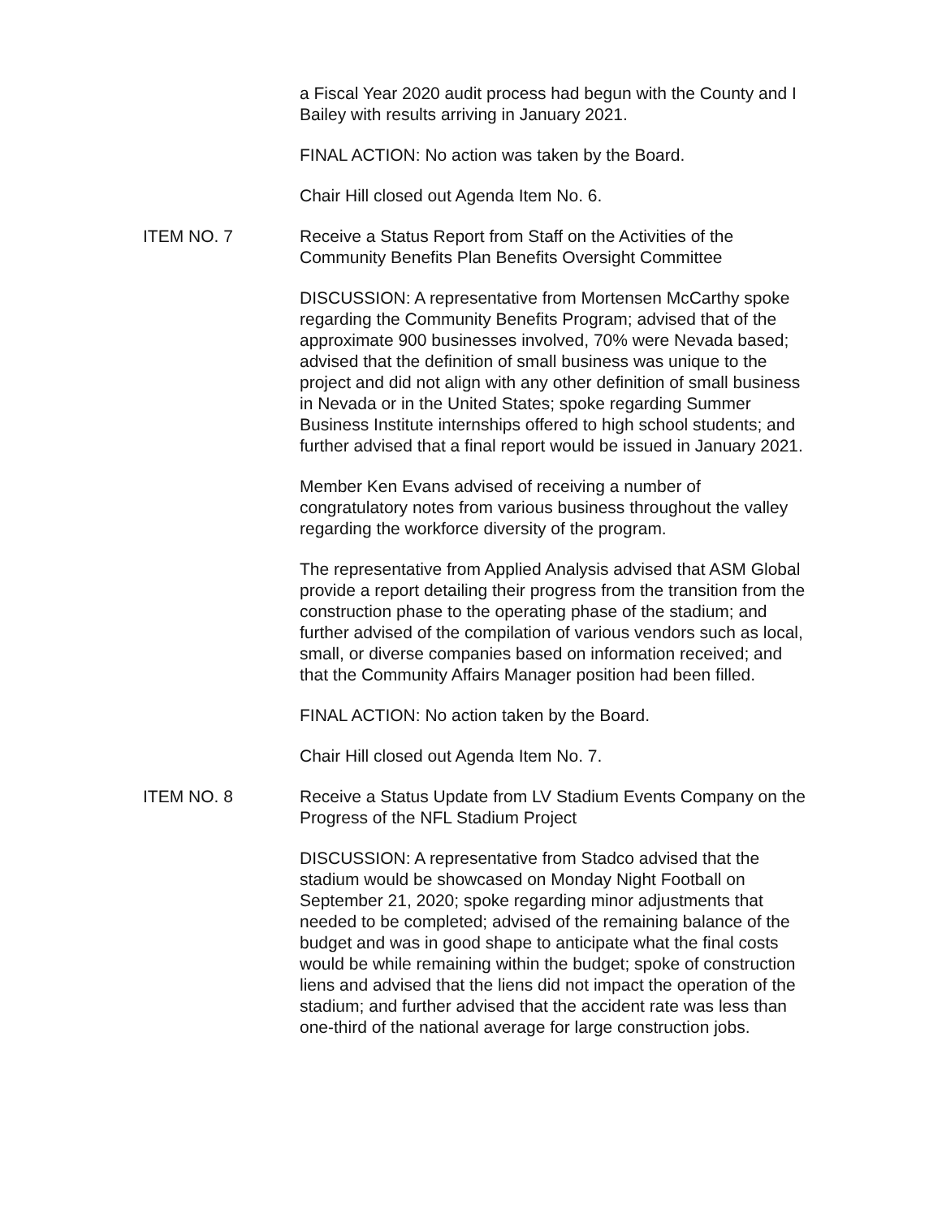a Fiscal Year 2020 audit process had begun with the County and I Bailey with results arriving in January 2021.
FINAL ACTION: No action was taken by the Board.
Chair Hill closed out Agenda Item No. 6.
ITEM NO. 7 Receive a Status Report from Staff on the Activities of the Community Benefits Plan Benefits Oversight Committee
DISCUSSION: A representative from Mortensen McCarthy spoke regarding the Community Benefits Program; advised that of the approximate 900 businesses involved, 70% were Nevada based; advised that the definition of small business was unique to the project and did not align with any other definition of small business in Nevada or in the United States; spoke regarding Summer Business Institute internships offered to high school students; and further advised that a final report would be issued in January 2021.
Member Ken Evans advised of receiving a number of congratulatory notes from various business throughout the valley regarding the workforce diversity of the program.
The representative from Applied Analysis advised that ASM Global provide a report detailing their progress from the transition from the construction phase to the operating phase of the stadium; and further advised of the compilation of various vendors such as local, small, or diverse companies based on information received; and that the Community Affairs Manager position had been filled.
FINAL ACTION: No action taken by the Board.
Chair Hill closed out Agenda Item No. 7.
ITEM NO. 8 Receive a Status Update from LV Stadium Events Company on the Progress of the NFL Stadium Project
DISCUSSION: A representative from Stadco advised that the stadium would be showcased on Monday Night Football on September 21, 2020; spoke regarding minor adjustments that needed to be completed; advised of the remaining balance of the budget and was in good shape to anticipate what the final costs would be while remaining within the budget; spoke of construction liens and advised that the liens did not impact the operation of the stadium; and further advised that the accident rate was less than one-third of the national average for large construction jobs.